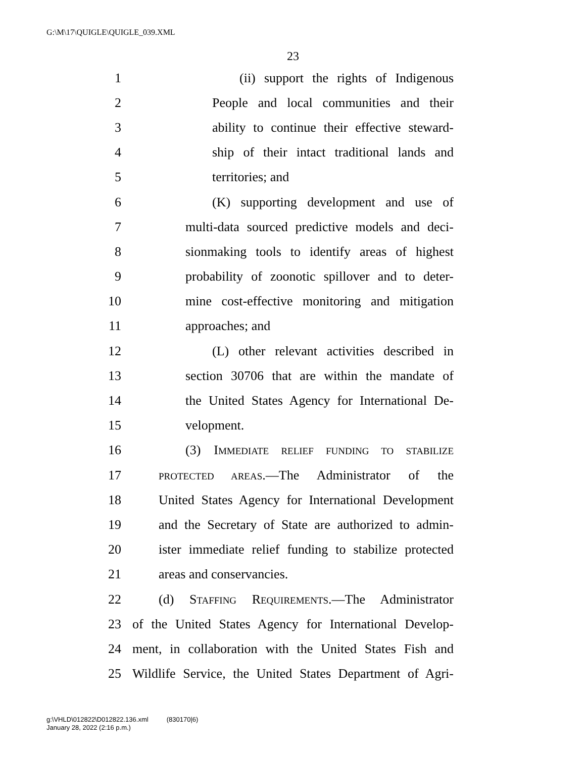G:\M\17\QUIGLE\QUIGLE_039.XML
23
1 (ii) support the rights of Indigenous
2 People and local communities and their
3 ability to continue their effective steward-
4 ship of their intact traditional lands and
5 territories; and
6 (K) supporting development and use of
7 multi-data sourced predictive models and deci-
8 sionmaking tools to identify areas of highest
9 probability of zoonotic spillover and to deter-
10 mine cost-effective monitoring and mitigation
11 approaches; and
12 (L) other relevant activities described in
13 section 30706 that are within the mandate of
14 the United States Agency for International De-
15 velopment.
16 (3) IMMEDIATE RELIEF FUNDING TO STABILIZE
17 PROTECTED AREAS.—The Administrator of the
18 United States Agency for International Development
19 and the Secretary of State are authorized to admin-
20 ister immediate relief funding to stabilize protected
21 areas and conservancies.
22 (d) STAFFING REQUIREMENTS.—The Administrator
23 of the United States Agency for International Develop-
24 ment, in collaboration with the United States Fish and
25 Wildlife Service, the United States Department of Agri-
g:\VHLD\012822\D012822.136.xml (830170|6)
January 28, 2022 (2:16 p.m.)